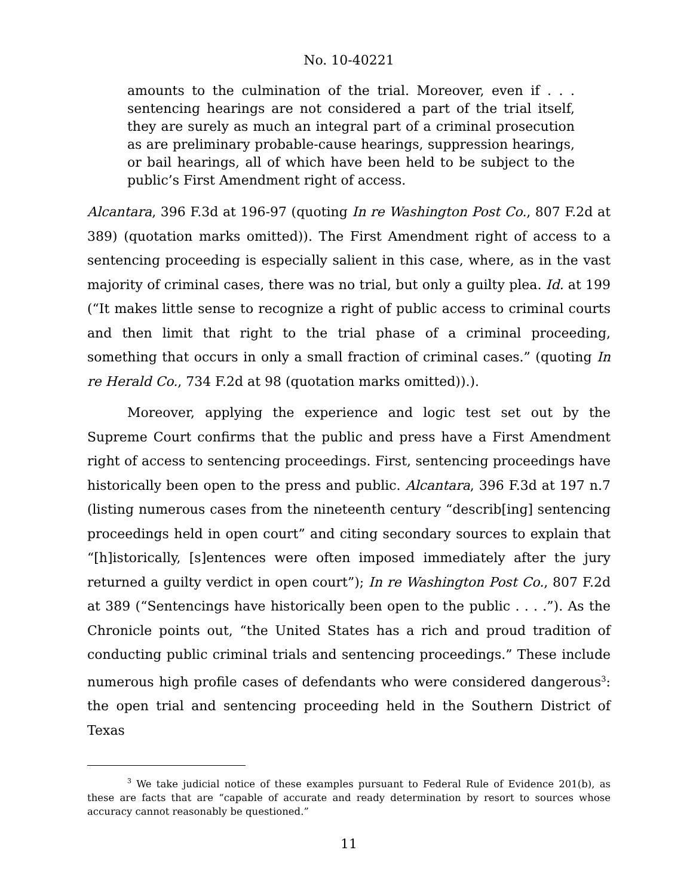No. 10-40221
amounts to the culmination of the trial. Moreover, even if . . . sentencing hearings are not considered a part of the trial itself, they are surely as much an integral part of a criminal prosecution as are preliminary probable-cause hearings, suppression hearings, or bail hearings, all of which have been held to be subject to the public’s First Amendment right of access.
Alcantara, 396 F.3d at 196-97 (quoting In re Washington Post Co., 807 F.2d at 389) (quotation marks omitted)). The First Amendment right of access to a sentencing proceeding is especially salient in this case, where, as in the vast majority of criminal cases, there was no trial, but only a guilty plea. Id. at 199 (“It makes little sense to recognize a right of public access to criminal courts and then limit that right to the trial phase of a criminal proceeding, something that occurs in only a small fraction of criminal cases.” (quoting In re Herald Co., 734 F.2d at 98 (quotation marks omitted)).).
Moreover, applying the experience and logic test set out by the Supreme Court confirms that the public and press have a First Amendment right of access to sentencing proceedings. First, sentencing proceedings have historically been open to the press and public. Alcantara, 396 F.3d at 197 n.7 (listing numerous cases from the nineteenth century “describ[ing] sentencing proceedings held in open court” and citing secondary sources to explain that “[h]istorically, [s]entences were often imposed immediately after the jury returned a guilty verdict in open court”); In re Washington Post Co., 807 F.2d at 389 (“Sentencings have historically been open to the public . . . .”). As the Chronicle points out, “the United States has a rich and proud tradition of conducting public criminal trials and sentencing proceedings.” These include numerous high profile cases of defendants who were considered dangerous<sup>3</sup>: the open trial and sentencing proceeding held in the Southern District of Texas
<sup>3</sup> We take judicial notice of these examples pursuant to Federal Rule of Evidence 201(b), as these are facts that are “capable of accurate and ready determination by resort to sources whose accuracy cannot reasonably be questioned.”
11